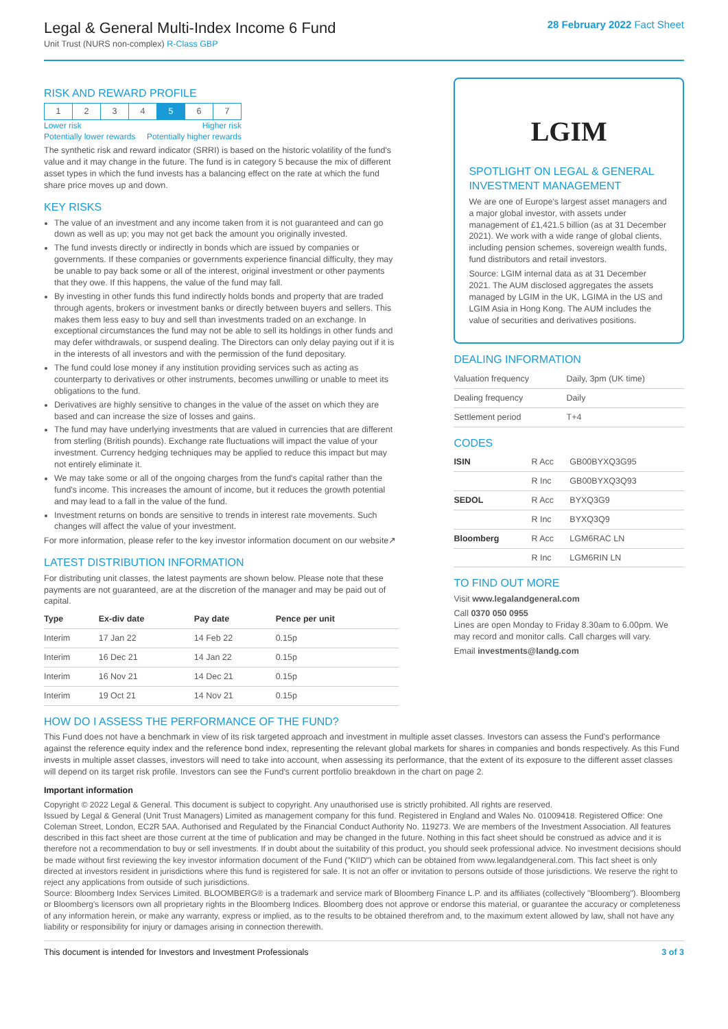Legal & General Multi-Index Income 6 Fund
Unit Trust (NURS non-complex) R-Class GBP
28 February 2022 Fact Sheet
RISK AND REWARD PROFILE
| 1 | 2 | 3 | 4 | 5 | 6 | 7 |
Lower risk Higher risk
Potentially lower rewards Potentially higher rewards
The synthetic risk and reward indicator (SRRI) is based on the historic volatility of the fund's value and it may change in the future. The fund is in category 5 because the mix of different asset types in which the fund invests has a balancing effect on the rate at which the fund share price moves up and down.
KEY RISKS
The value of an investment and any income taken from it is not guaranteed and can go down as well as up; you may not get back the amount you originally invested.
The fund invests directly or indirectly in bonds which are issued by companies or governments. If these companies or governments experience financial difficulty, they may be unable to pay back some or all of the interest, original investment or other payments that they owe. If this happens, the value of the fund may fall.
By investing in other funds this fund indirectly holds bonds and property that are traded through agents, brokers or investment banks or directly between buyers and sellers. This makes them less easy to buy and sell than investments traded on an exchange. In exceptional circumstances the fund may not be able to sell its holdings in other funds and may defer withdrawals, or suspend dealing. The Directors can only delay paying out if it is in the interests of all investors and with the permission of the fund depositary.
The fund could lose money if any institution providing services such as acting as counterparty to derivatives or other instruments, becomes unwilling or unable to meet its obligations to the fund.
Derivatives are highly sensitive to changes in the value of the asset on which they are based and can increase the size of losses and gains.
The fund may have underlying investments that are valued in currencies that are different from sterling (British pounds). Exchange rate fluctuations will impact the value of your investment. Currency hedging techniques may be applied to reduce this impact but may not entirely eliminate it.
We may take some or all of the ongoing charges from the fund's capital rather than the fund's income. This increases the amount of income, but it reduces the growth potential and may lead to a fall in the value of the fund.
Investment returns on bonds are sensitive to trends in interest rate movements. Such changes will affect the value of your investment.
For more information, please refer to the key investor information document on our website↗
LATEST DISTRIBUTION INFORMATION
For distributing unit classes, the latest payments are shown below. Please note that these payments are not guaranteed, are at the discretion of the manager and may be paid out of capital.
| Type | Ex-div date | Pay date | Pence per unit |
| --- | --- | --- | --- |
| Interim | 17 Jan 22 | 14 Feb 22 | 0.15p |
| Interim | 16 Dec 21 | 14 Jan 22 | 0.15p |
| Interim | 16 Nov 21 | 14 Dec 21 | 0.15p |
| Interim | 19 Oct 21 | 14 Nov 21 | 0.15p |
LGIM
SPOTLIGHT ON LEGAL & GENERAL INVESTMENT MANAGEMENT
We are one of Europe's largest asset managers and a major global investor, with assets under management of £1,421.5 billion (as at 31 December 2021). We work with a wide range of global clients, including pension schemes, sovereign wealth funds, fund distributors and retail investors.
Source: LGIM internal data as at 31 December 2021. The AUM disclosed aggregates the assets managed by LGIM in the UK, LGIMA in the US and LGIM Asia in Hong Kong. The AUM includes the value of securities and derivatives positions.
DEALING INFORMATION
| Valuation frequency | Daily, 3pm (UK time) |
| Dealing frequency | Daily |
| Settlement period | T+4 |
CODES
| ISIN | R Acc | GB00BYXQ3G95 |
| | R Inc | GB00BYXQ3Q93 |
| SEDOL | R Acc | BYXQ3G9 |
| | R Inc | BYXQ3Q9 |
| Bloomberg | R Acc | LGM6RAC LN |
| | R Inc | LGM6RIN LN |
TO FIND OUT MORE
Visit www.legalandgeneral.com
Call 0370 050 0955
Lines are open Monday to Friday 8.30am to 6.00pm. We may record and monitor calls. Call charges will vary.
Email investments@landg.com
HOW DO I ASSESS THE PERFORMANCE OF THE FUND?
This Fund does not have a benchmark in view of its risk targeted approach and investment in multiple asset classes. Investors can assess the Fund's performance against the reference equity index and the reference bond index, representing the relevant global markets for shares in companies and bonds respectively. As this Fund invests in multiple asset classes, investors will need to take into account, when assessing its performance, that the extent of its exposure to the different asset classes will depend on its target risk profile. Investors can see the Fund's current portfolio breakdown in the chart on page 2.
Important information
Copyright © 2022 Legal & General. This document is subject to copyright. Any unauthorised use is strictly prohibited. All rights are reserved.
Issued by Legal & General (Unit Trust Managers) Limited as management company for this fund. Registered in England and Wales No. 01009418. Registered Office: One Coleman Street, London, EC2R 5AA. Authorised and Regulated by the Financial Conduct Authority No. 119273. We are members of the Investment Association. All features described in this fact sheet are those current at the time of publication and may be changed in the future. Nothing in this fact sheet should be construed as advice and it is therefore not a recommendation to buy or sell investments. If in doubt about the suitability of this product, you should seek professional advice. No investment decisions should be made without first reviewing the key investor information document of the Fund ("KIID") which can be obtained from www.legalandgeneral.com. This fact sheet is only directed at investors resident in jurisdictions where this fund is registered for sale. It is not an offer or invitation to persons outside of those jurisdictions. We reserve the right to reject any applications from outside of such jurisdictions.
Source: Bloomberg Index Services Limited. BLOOMBERG® is a trademark and service mark of Bloomberg Finance L.P. and its affiliates (collectively "Bloomberg"). Bloomberg or Bloomberg's licensors own all proprietary rights in the Bloomberg Indices. Bloomberg does not approve or endorse this material, or guarantee the accuracy or completeness of any information herein, or make any warranty, express or implied, as to the results to be obtained therefrom and, to the maximum extent allowed by law, shall not have any liability or responsibility for injury or damages arising in connection therewith.
This document is intended for Investors and Investment Professionals 3 of 3